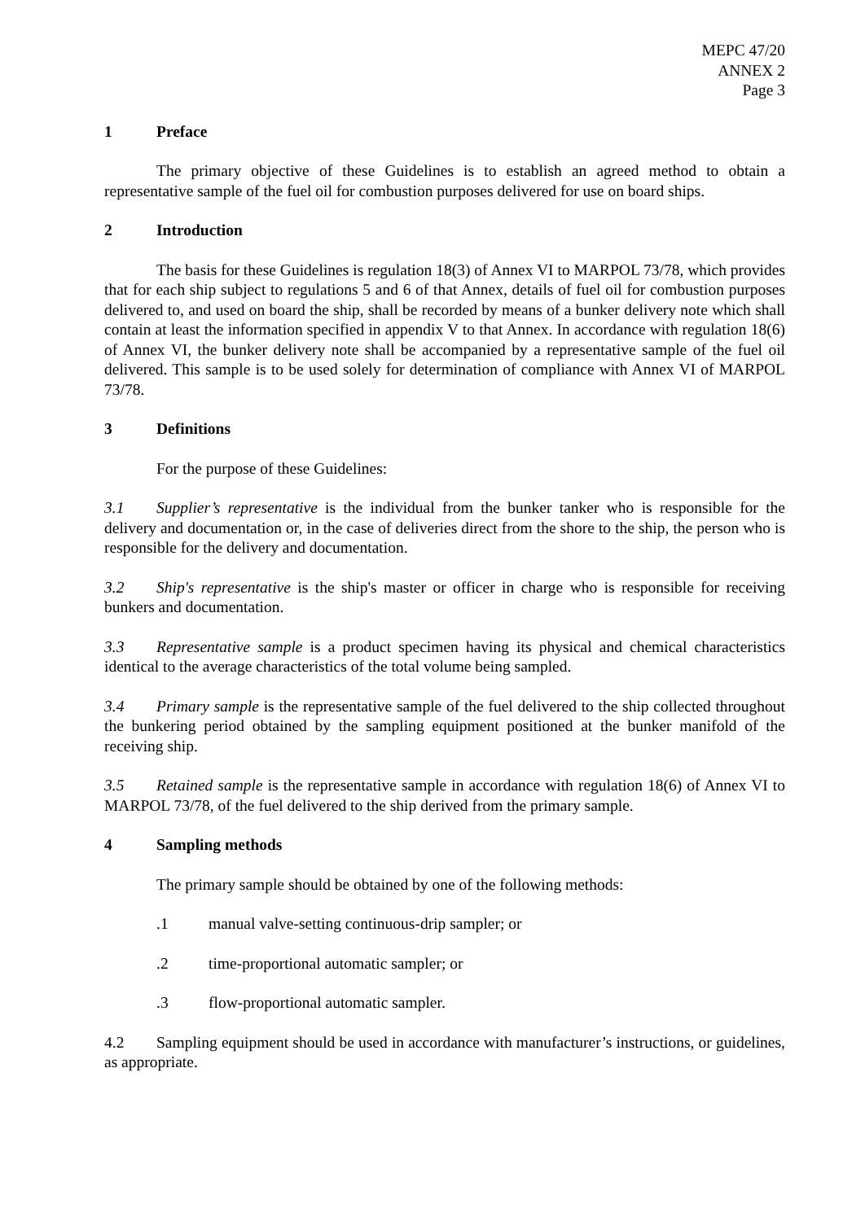MEPC 47/20
ANNEX 2
Page 3
1 Preface
The primary objective of these Guidelines is to establish an agreed method to obtain a representative sample of the fuel oil for combustion purposes delivered for use on board ships.
2 Introduction
The basis for these Guidelines is regulation 18(3) of Annex VI to MARPOL 73/78, which provides that for each ship subject to regulations 5 and 6 of that Annex, details of fuel oil for combustion purposes delivered to, and used on board the ship, shall be recorded by means of a bunker delivery note which shall contain at least the information specified in appendix V to that Annex. In accordance with regulation 18(6) of Annex VI, the bunker delivery note shall be accompanied by a representative sample of the fuel oil delivered. This sample is to be used solely for determination of compliance with Annex VI of MARPOL 73/78.
3 Definitions
For the purpose of these Guidelines:
3.1 Supplier’s representative is the individual from the bunker tanker who is responsible for the delivery and documentation or, in the case of deliveries direct from the shore to the ship, the person who is responsible for the delivery and documentation.
3.2 Ship's representative is the ship's master or officer in charge who is responsible for receiving bunkers and documentation.
3.3 Representative sample is a product specimen having its physical and chemical characteristics identical to the average characteristics of the total volume being sampled.
3.4 Primary sample is the representative sample of the fuel delivered to the ship collected throughout the bunkering period obtained by the sampling equipment positioned at the bunker manifold of the receiving ship.
3.5 Retained sample is the representative sample in accordance with regulation 18(6) of Annex VI to MARPOL 73/78, of the fuel delivered to the ship derived from the primary sample.
4 Sampling methods
The primary sample should be obtained by one of the following methods:
.1 manual valve-setting continuous-drip sampler; or
.2 time-proportional automatic sampler; or
.3 flow-proportional automatic sampler.
4.2 Sampling equipment should be used in accordance with manufacturer’s instructions, or guidelines, as appropriate.